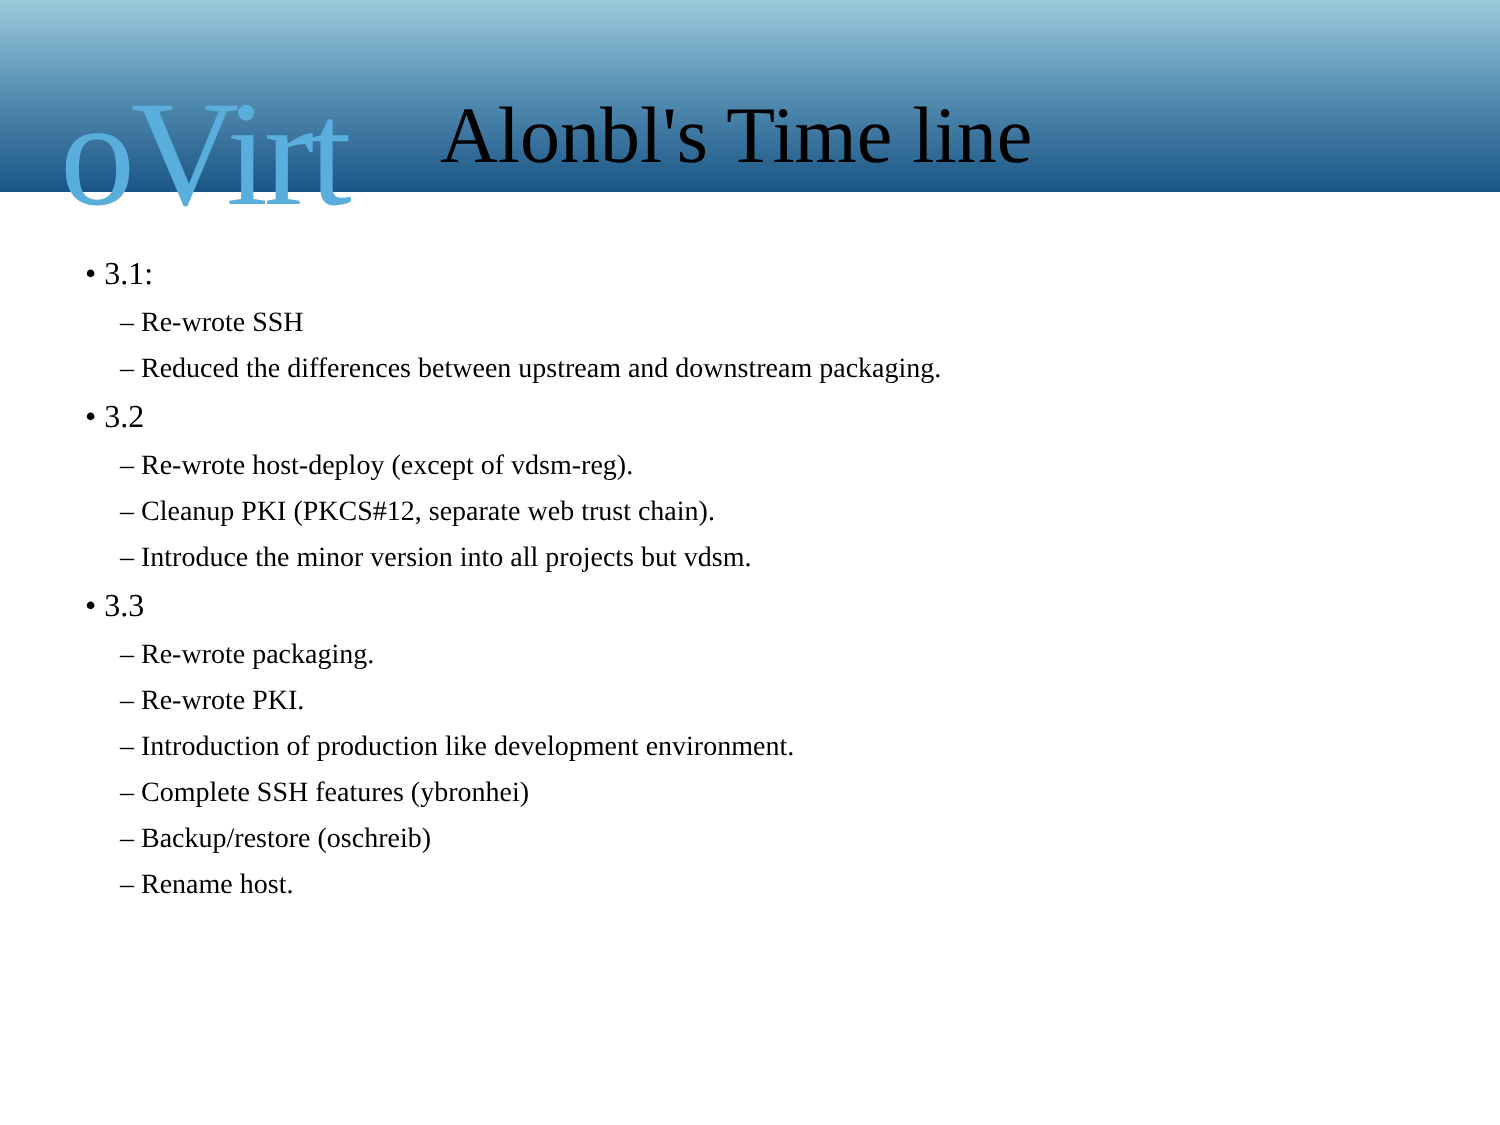oVirt
Alonbl's Time line
• 3.1:
– Re-wrote SSH
– Reduced the differences between upstream and downstream packaging.
• 3.2
– Re-wrote host-deploy (except of vdsm-reg).
– Cleanup PKI (PKCS#12, separate web trust chain).
– Introduce the minor version into all projects but vdsm.
• 3.3
– Re-wrote packaging.
– Re-wrote PKI.
– Introduction of production like development environment.
– Complete SSH features (ybronhei)
– Backup/restore (oschreib)
– Rename host.